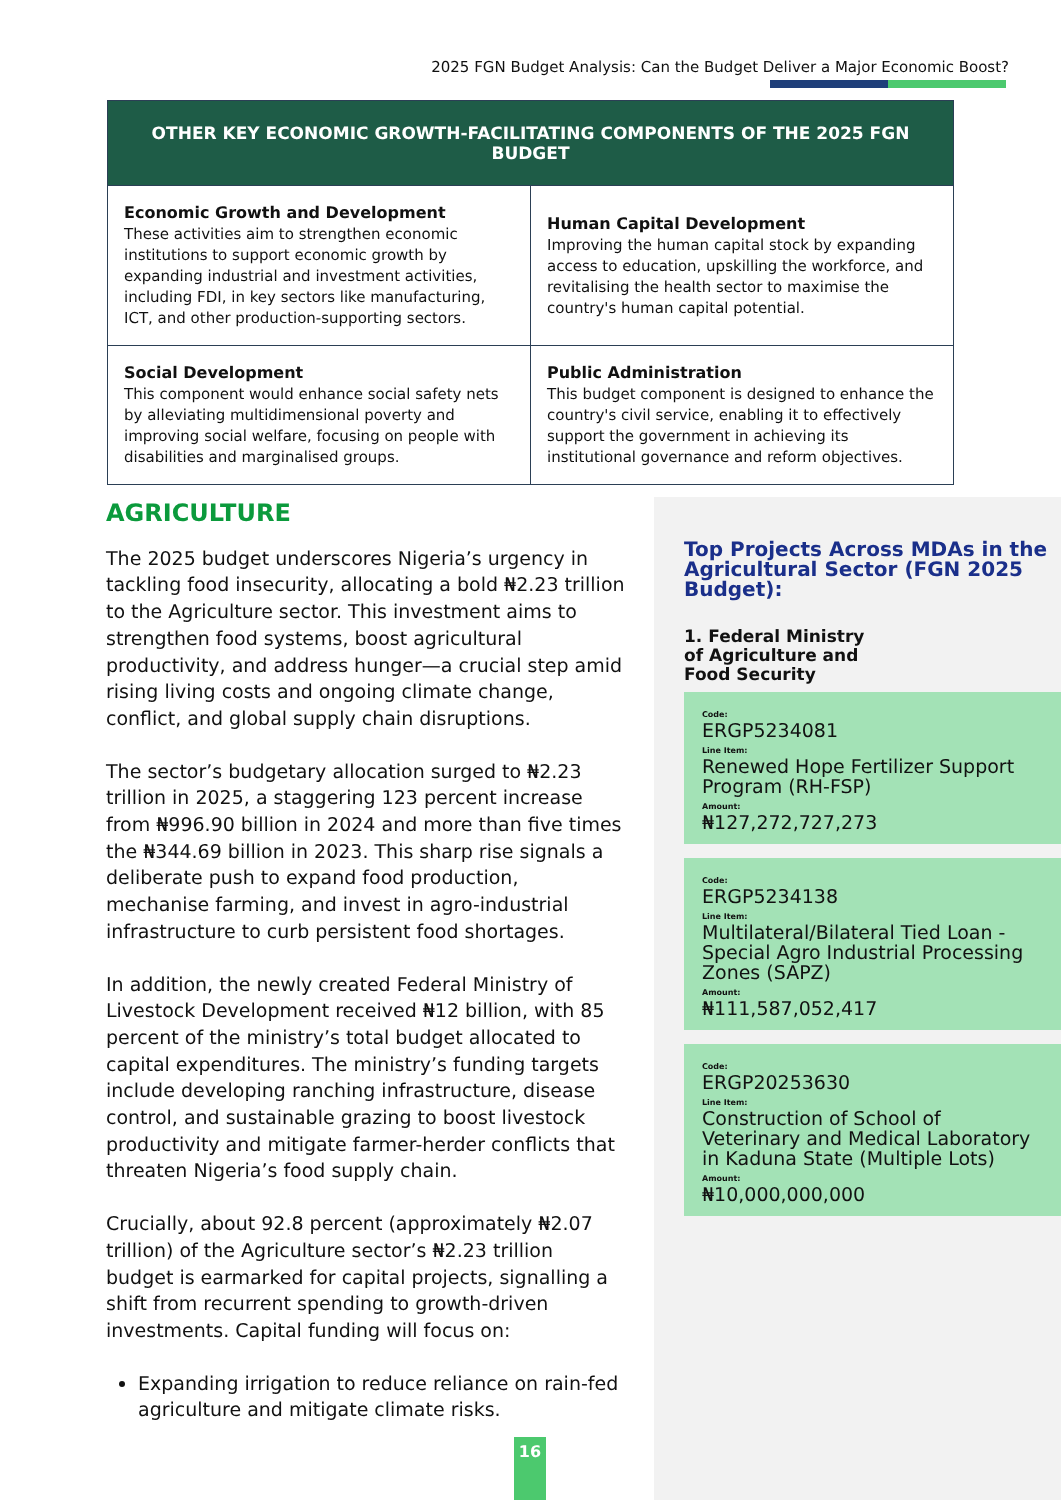2025 FGN Budget Analysis: Can the Budget Deliver a Major Economic Boost?
| OTHER KEY ECONOMIC GROWTH-FACILITATING COMPONENTS OF THE 2025 FGN BUDGET | |
| --- | --- |
| Economic Growth and Development These activities aim to strengthen economic institutions to support economic growth by expanding industrial and investment activities, including FDI, in key sectors like manufacturing, ICT, and other production-supporting sectors. | Human Capital Development Improving the human capital stock by expanding access to education, upskilling the workforce, and revitalising the health sector to maximise the country's human capital potential. |
| Social Development This component would enhance social safety nets by alleviating multidimensional poverty and improving social welfare, focusing on people with disabilities and marginalised groups. | Public Administration This budget component is designed to enhance the country's civil service, enabling it to effectively support the government in achieving its institutional governance and reform objectives. |
AGRICULTURE
The 2025 budget underscores Nigeria’s urgency in tackling food insecurity, allocating a bold ₦2.23 trillion to the Agriculture sector. This investment aims to strengthen food systems, boost agricultural productivity, and address hunger—a crucial step amid rising living costs and ongoing climate change, conflict, and global supply chain disruptions.
The sector’s budgetary allocation surged to ₦2.23 trillion in 2025, a staggering 123 percent increase from ₦996.90 billion in 2024 and more than five times the ₦344.69 billion in 2023. This sharp rise signals a deliberate push to expand food production, mechanise farming, and invest in agro-industrial infrastructure to curb persistent food shortages.
In addition, the newly created Federal Ministry of Livestock Development received ₦12 billion, with 85 percent of the ministry’s total budget allocated to capital expenditures. The ministry’s funding targets include developing ranching infrastructure, disease control, and sustainable grazing to boost livestock productivity and mitigate farmer-herder conflicts that threaten Nigeria’s food supply chain.
Crucially, about 92.8 percent (approximately ₦2.07 trillion) of the Agriculture sector’s ₦2.23 trillion budget is earmarked for capital projects, signalling a shift from recurrent spending to growth-driven investments. Capital funding will focus on:
Expanding irrigation to reduce reliance on rain-fed agriculture and mitigate climate risks.
Top Projects Across MDAs in the Agricultural Sector (FGN 2025 Budget):
1. Federal Ministry of Agriculture and Food Security
Code:
ERGP5234081
Line Item:
Renewed Hope Fertilizer Support Program (RH-FSP)
Amount:
₦127,272,727,273
Code:
ERGP5234138
Line Item:
Multilateral/Bilateral Tied Loan - Special Agro Industrial Processing Zones (SAPZ)
Amount:
₦111,587,052,417
Code:
ERGP20253630
Line Item:
Construction of School of Veterinary and Medical Laboratory in Kaduna State (Multiple Lots)
Amount:
₦10,000,000,000
16